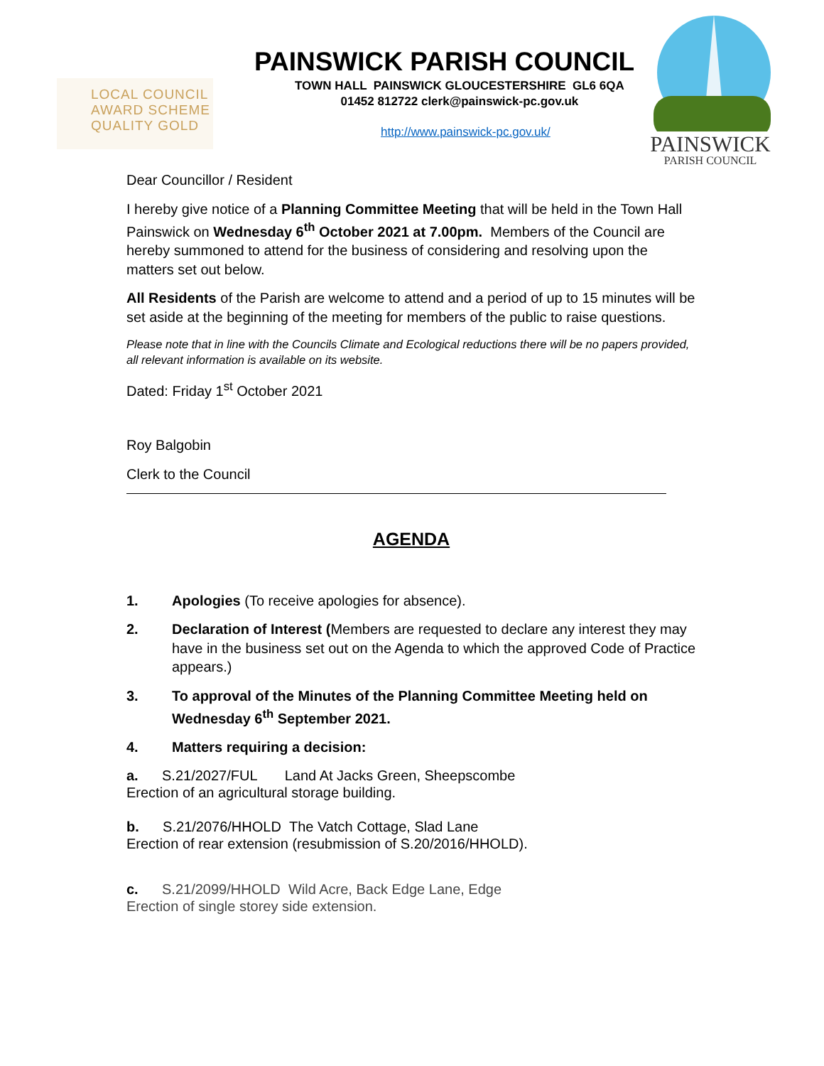LOCAL COUNCIL
AWARD SCHEME
QUALITY GOLD
PAINSWICK PARISH COUNCIL
TOWN HALL PAINSWICK GLOUCESTERSHIRE GL6 6QA
01452 812722 clerk@painswick-pc.gov.uk
http://www.painswick-pc.gov.uk/
PAINSWICK
PARISH COUNCIL
Dear Councillor / Resident
I hereby give notice of a Planning Committee Meeting that will be held in the Town Hall Painswick on Wednesday 6<sup>th</sup> October 2021 at 7.00pm. Members of the Council are hereby summoned to attend for the business of considering and resolving upon the matters set out below.
All Residents of the Parish are welcome to attend and a period of up to 15 minutes will be set aside at the beginning of the meeting for members of the public to raise questions.
Please note that in line with the Councils Climate and Ecological reductions there will be no papers provided, all relevant information is available on its website.
Dated: Friday 1<sup>st</sup> October 2021
Roy Balgobin
Clerk to the Council
AGENDA
1. Apologies (To receive apologies for absence).
2. Declaration of Interest (Members are requested to declare any interest they may have in the business set out on the Agenda to which the approved Code of Practice appears.)
3. To approval of the Minutes of the Planning Committee Meeting held on Wednesday 6<sup>th</sup> September 2021.
4. Matters requiring a decision:
a. S.21/2027/FUL Land At Jacks Green, Sheepscombe
Erection of an agricultural storage building.
b. S.21/2076/HHOLD The Vatch Cottage, Slad Lane
Erection of rear extension (resubmission of S.20/2016/HHOLD).
c. S.21/2099/HHOLD Wild Acre, Back Edge Lane, Edge
Erection of single storey side extension.